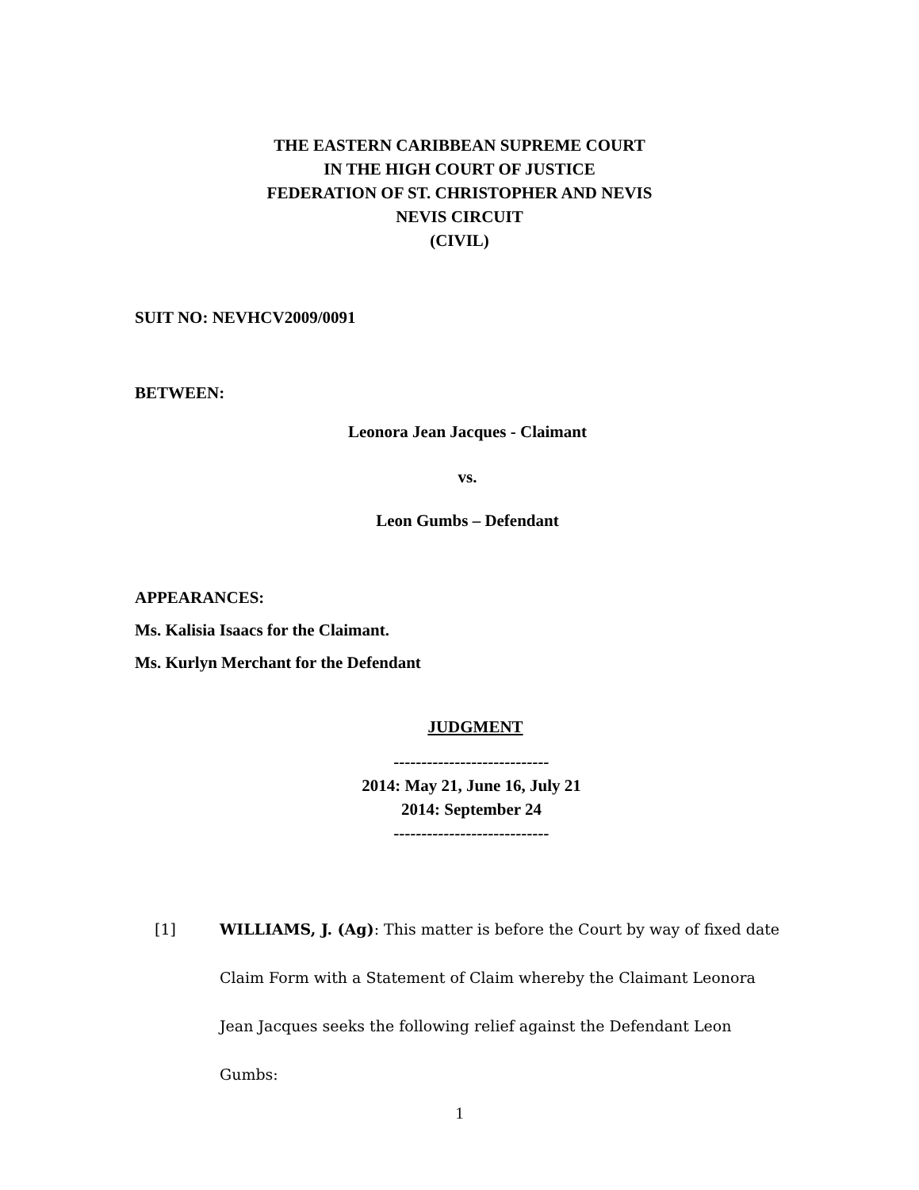THE EASTERN CARIBBEAN SUPREME COURT
IN THE HIGH COURT OF JUSTICE
FEDERATION OF ST. CHRISTOPHER AND NEVIS
NEVIS CIRCUIT
(CIVIL)
SUIT NO: NEVHCV2009/0091
BETWEEN:
Leonora Jean Jacques - Claimant
vs.
Leon Gumbs – Defendant
APPEARANCES:
Ms. Kalisia Isaacs for the Claimant.
Ms. Kurlyn Merchant for the Defendant
JUDGMENT
----------------------------
2014: May 21, June 16, July 21
2014: September 24
----------------------------
[1] WILLIAMS, J. (Ag): This matter is before the Court by way of fixed date Claim Form with a Statement of Claim whereby the Claimant Leonora Jean Jacques seeks the following relief against the Defendant Leon Gumbs:
1